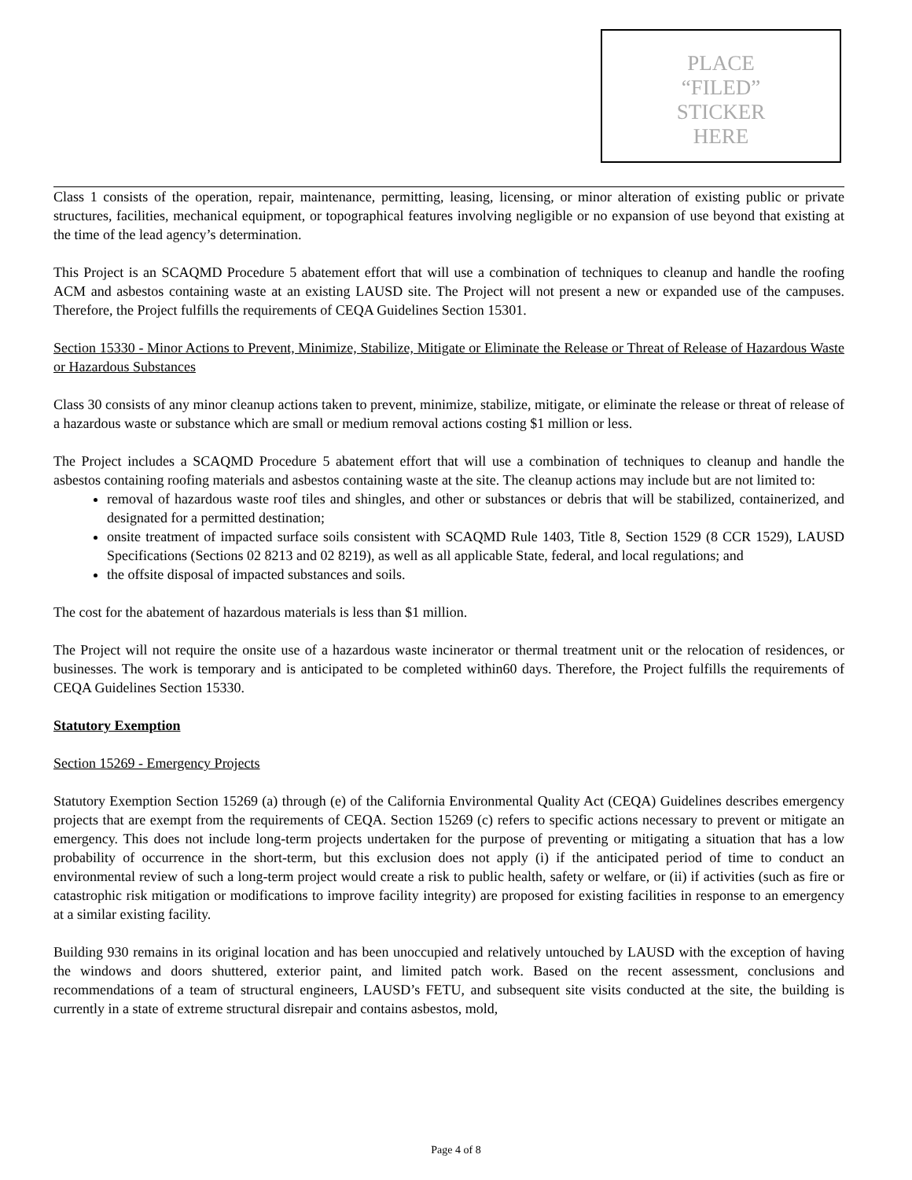PLACE
“FILED”
STICKER
HERE
Class 1 consists of the operation, repair, maintenance, permitting, leasing, licensing, or minor alteration of existing public or private structures, facilities, mechanical equipment, or topographical features involving negligible or no expansion of use beyond that existing at the time of the lead agency’s determination.
This Project is an SCAQMD Procedure 5 abatement effort that will use a combination of techniques to cleanup and handle the roofing ACM and asbestos containing waste at an existing LAUSD site. The Project will not present a new or expanded use of the campuses. Therefore, the Project fulfills the requirements of CEQA Guidelines Section 15301.
Section 15330 - Minor Actions to Prevent, Minimize, Stabilize, Mitigate or Eliminate the Release or Threat of Release of Hazardous Waste or Hazardous Substances
Class 30 consists of any minor cleanup actions taken to prevent, minimize, stabilize, mitigate, or eliminate the release or threat of release of a hazardous waste or substance which are small or medium removal actions costing $1 million or less.
The Project includes a SCAQMD Procedure 5 abatement effort that will use a combination of techniques to cleanup and handle the asbestos containing roofing materials and asbestos containing waste at the site. The cleanup actions may include but are not limited to:
removal of hazardous waste roof tiles and shingles, and other or substances or debris that will be stabilized, containerized, and designated for a permitted destination;
onsite treatment of impacted surface soils consistent with SCAQMD Rule 1403, Title 8, Section 1529 (8 CCR 1529), LAUSD Specifications (Sections 02 8213 and 02 8219), as well as all applicable State, federal, and local regulations; and
the offsite disposal of impacted substances and soils.
The cost for the abatement of hazardous materials is less than $1 million.
The Project will not require the onsite use of a hazardous waste incinerator or thermal treatment unit or the relocation of residences, or businesses. The work is temporary and is anticipated to be completed within60 days. Therefore, the Project fulfills the requirements of CEQA Guidelines Section 15330.
Statutory Exemption
Section 15269 - Emergency Projects
Statutory Exemption Section 15269 (a) through (e) of the California Environmental Quality Act (CEQA) Guidelines describes emergency projects that are exempt from the requirements of CEQA. Section 15269 (c) refers to specific actions necessary to prevent or mitigate an emergency. This does not include long-term projects undertaken for the purpose of preventing or mitigating a situation that has a low probability of occurrence in the short-term, but this exclusion does not apply (i) if the anticipated period of time to conduct an environmental review of such a long-term project would create a risk to public health, safety or welfare, or (ii) if activities (such as fire or catastrophic risk mitigation or modifications to improve facility integrity) are proposed for existing facilities in response to an emergency at a similar existing facility.
Building 930 remains in its original location and has been unoccupied and relatively untouched by LAUSD with the exception of having the windows and doors shuttered, exterior paint, and limited patch work. Based on the recent assessment, conclusions and recommendations of a team of structural engineers, LAUSD’s FETU, and subsequent site visits conducted at the site, the building is currently in a state of extreme structural disrepair and contains asbestos, mold,
Page 4 of 8